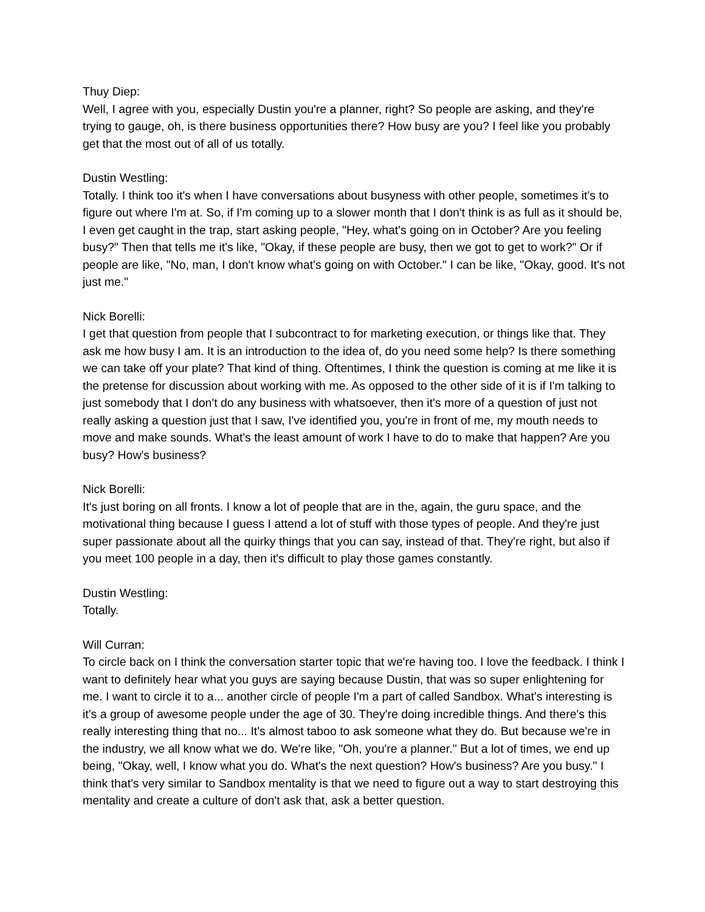Thuy Diep:
Well, I agree with you, especially Dustin you're a planner, right? So people are asking, and they're trying to gauge, oh, is there business opportunities there? How busy are you? I feel like you probably get that the most out of all of us totally.
Dustin Westling:
Totally. I think too it's when I have conversations about busyness with other people, sometimes it's to figure out where I'm at. So, if I'm coming up to a slower month that I don't think is as full as it should be, I even get caught in the trap, start asking people, "Hey, what's going on in October? Are you feeling busy?" Then that tells me it's like, "Okay, if these people are busy, then we got to get to work?" Or if people are like, "No, man, I don't know what's going on with October." I can be like, "Okay, good. It's not just me."
Nick Borelli:
I get that question from people that I subcontract to for marketing execution, or things like that. They ask me how busy I am. It is an introduction to the idea of, do you need some help? Is there something we can take off your plate? That kind of thing. Oftentimes, I think the question is coming at me like it is the pretense for discussion about working with me. As opposed to the other side of it is if I'm talking to just somebody that I don't do any business with whatsoever, then it's more of a question of just not really asking a question just that I saw, I've identified you, you're in front of me, my mouth needs to move and make sounds. What's the least amount of work I have to do to make that happen? Are you busy? How's business?
Nick Borelli:
It's just boring on all fronts. I know a lot of people that are in the, again, the guru space, and the motivational thing because I guess I attend a lot of stuff with those types of people. And they're just super passionate about all the quirky things that you can say, instead of that. They're right, but also if you meet 100 people in a day, then it's difficult to play those games constantly.
Dustin Westling:
Totally.
Will Curran:
To circle back on I think the conversation starter topic that we're having too. I love the feedback. I think I want to definitely hear what you guys are saying because Dustin, that was so super enlightening for me. I want to circle it to a... another circle of people I'm a part of called Sandbox. What's interesting is it's a group of awesome people under the age of 30. They're doing incredible things. And there's this really interesting thing that no... It's almost taboo to ask someone what they do. But because we're in the industry, we all know what we do. We're like, "Oh, you're a planner." But a lot of times, we end up being, "Okay, well, I know what you do. What's the next question? How's business? Are you busy." I think that's very similar to Sandbox mentality is that we need to figure out a way to start destroying this mentality and create a culture of don't ask that, ask a better question.